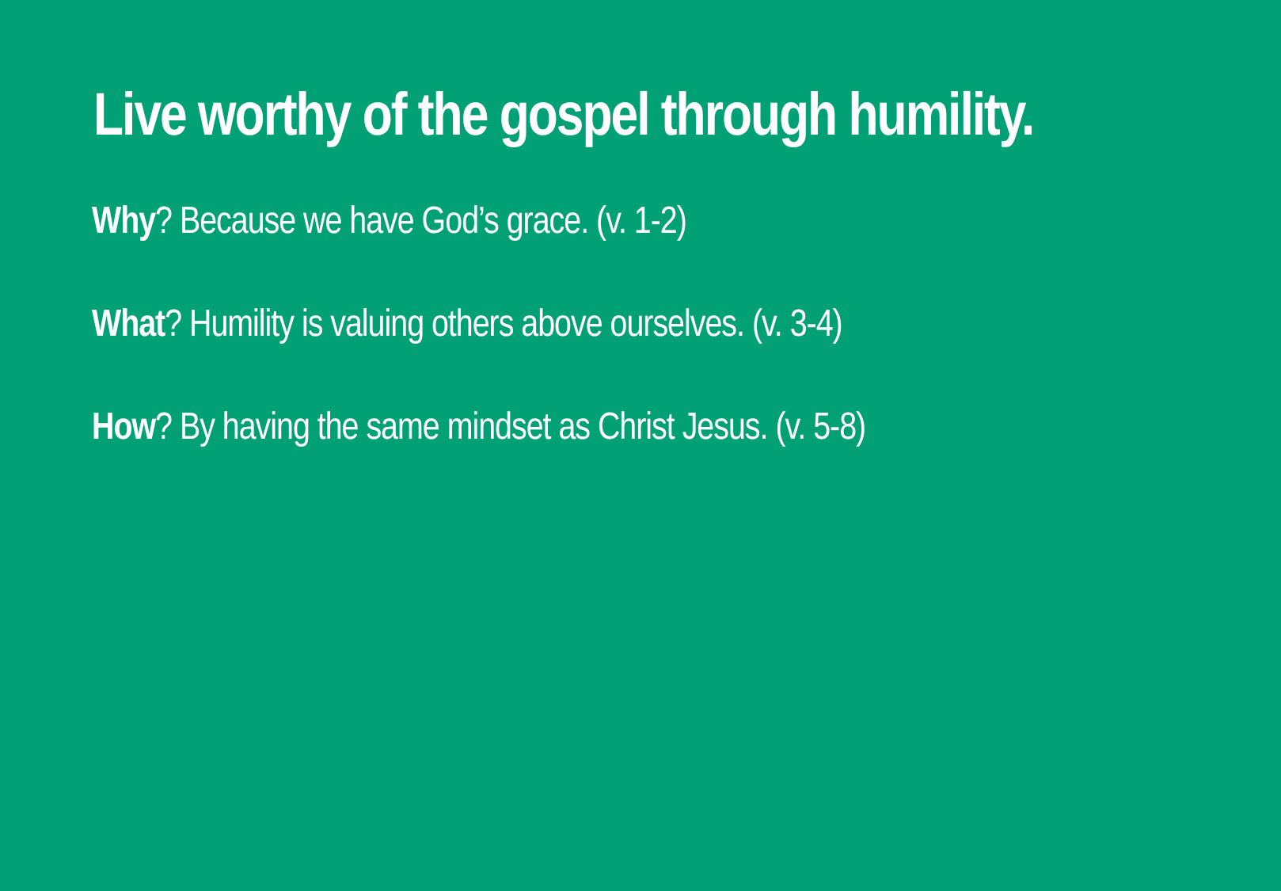Live worthy of the gospel through humility.
Why? Because we have God’s grace. (v. 1-2)
What? Humility is valuing others above ourselves. (v. 3-4)
How? By having the same mindset as Christ Jesus. (v. 5-8)